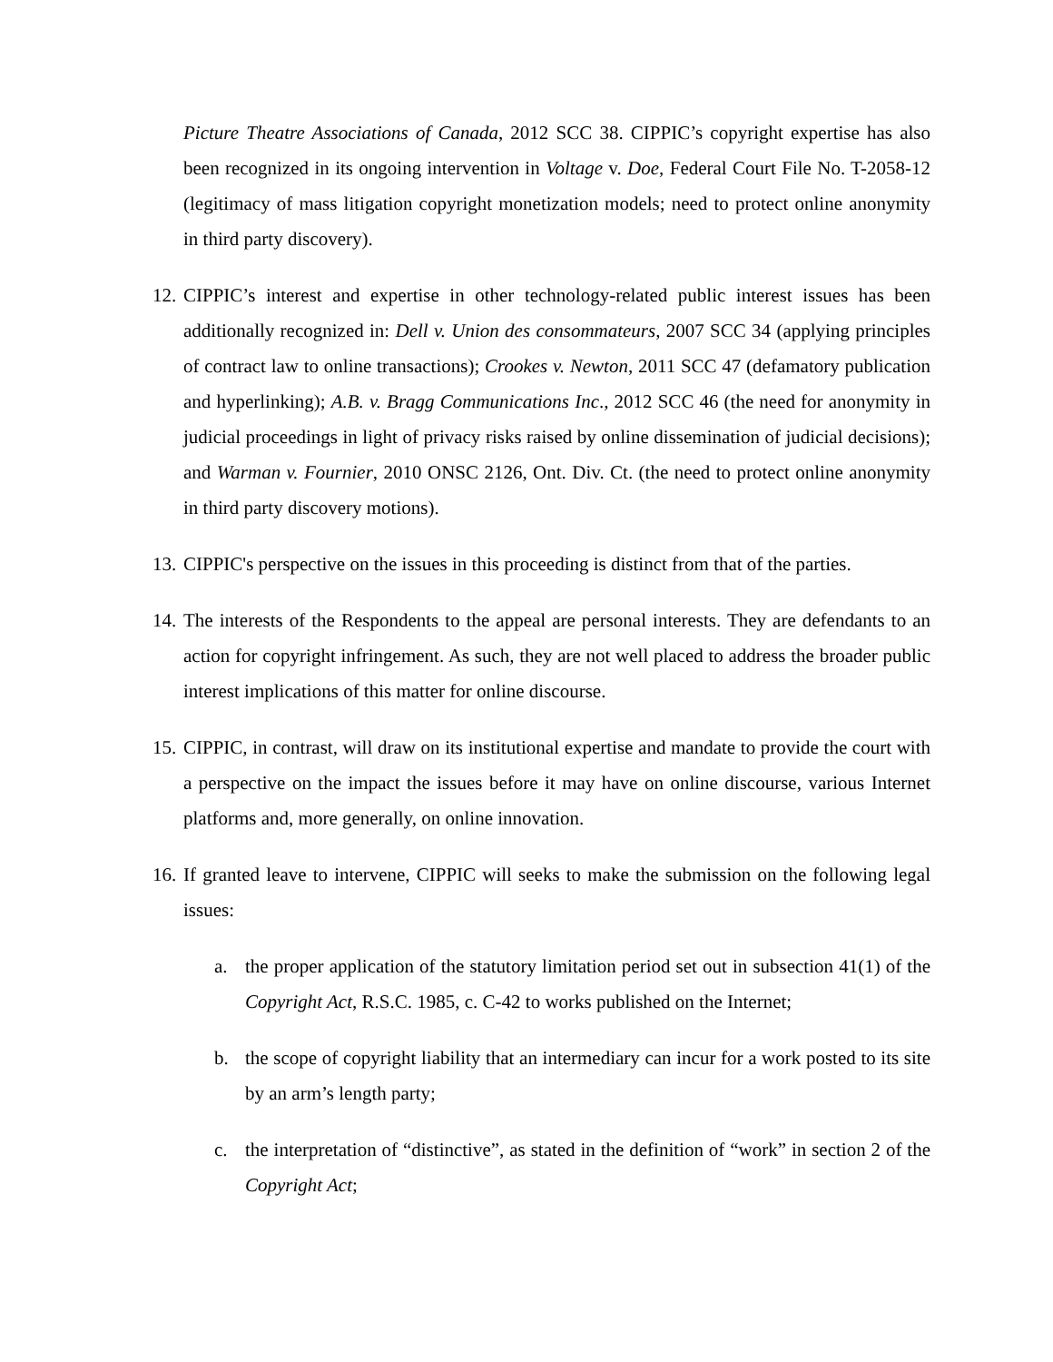Picture Theatre Associations of Canada, 2012 SCC 38. CIPPIC’s copyright expertise has also been recognized in its ongoing intervention in Voltage v. Doe, Federal Court File No. T-2058-12 (legitimacy of mass litigation copyright monetization models; need to protect online anonymity in third party discovery).
12. CIPPIC’s interest and expertise in other technology-related public interest issues has been additionally recognized in: Dell v. Union des consommateurs, 2007 SCC 34 (applying principles of contract law to online transactions); Crookes v. Newton, 2011 SCC 47 (defamatory publication and hyperlinking); A.B. v. Bragg Communications Inc., 2012 SCC 46 (the need for anonymity in judicial proceedings in light of privacy risks raised by online dissemination of judicial decisions); and Warman v. Fournier, 2010 ONSC 2126, Ont. Div. Ct. (the need to protect online anonymity in third party discovery motions).
13. CIPPIC's perspective on the issues in this proceeding is distinct from that of the parties.
14. The interests of the Respondents to the appeal are personal interests. They are defendants to an action for copyright infringement. As such, they are not well placed to address the broader public interest implications of this matter for online discourse.
15. CIPPIC, in contrast, will draw on its institutional expertise and mandate to provide the court with a perspective on the impact the issues before it may have on online discourse, various Internet platforms and, more generally, on online innovation.
16. If granted leave to intervene, CIPPIC will seeks to make the submission on the following legal issues:
a. the proper application of the statutory limitation period set out in subsection 41(1) of the Copyright Act, R.S.C. 1985, c. C-42 to works published on the Internet;
b. the scope of copyright liability that an intermediary can incur for a work posted to its site by an arm’s length party;
c. the interpretation of “distinctive”, as stated in the definition of “work” in section 2 of the Copyright Act;